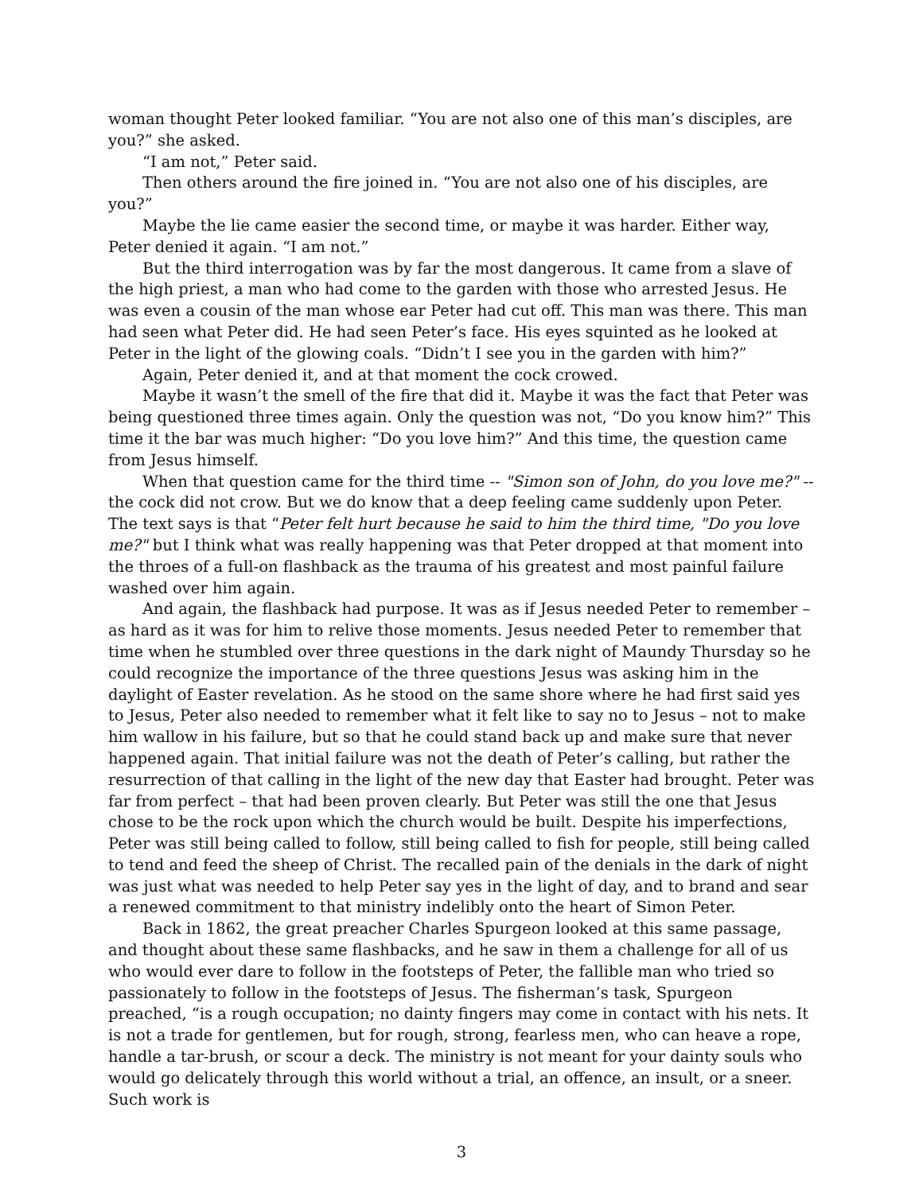woman thought Peter looked familiar. “You are not also one of this man’s disciples, are you?” she asked.
“I am not,” Peter said.
Then others around the fire joined in. “You are not also one of his disciples, are you?”
Maybe the lie came easier the second time, or maybe it was harder. Either way, Peter denied it again. “I am not.”
But the third interrogation was by far the most dangerous. It came from a slave of the high priest, a man who had come to the garden with those who arrested Jesus. He was even a cousin of the man whose ear Peter had cut off. This man was there. This man had seen what Peter did. He had seen Peter’s face. His eyes squinted as he looked at Peter in the light of the glowing coals. “Didn’t I see you in the garden with him?”
Again, Peter denied it, and at that moment the cock crowed.
Maybe it wasn’t the smell of the fire that did it. Maybe it was the fact that Peter was being questioned three times again. Only the question was not, “Do you know him?” This time it the bar was much higher: “Do you love him?” And this time, the question came from Jesus himself.
When that question came for the third time -- "Simon son of John, do you love me?" -- the cock did not crow. But we do know that a deep feeling came suddenly upon Peter. The text says is that “Peter felt hurt because he said to him the third time, "Do you love me?" but I think what was really happening was that Peter dropped at that moment into the throes of a full-on flashback as the trauma of his greatest and most painful failure washed over him again.
And again, the flashback had purpose. It was as if Jesus needed Peter to remember – as hard as it was for him to relive those moments. Jesus needed Peter to remember that time when he stumbled over three questions in the dark night of Maundy Thursday so he could recognize the importance of the three questions Jesus was asking him in the daylight of Easter revelation. As he stood on the same shore where he had first said yes to Jesus, Peter also needed to remember what it felt like to say no to Jesus – not to make him wallow in his failure, but so that he could stand back up and make sure that never happened again. That initial failure was not the death of Peter’s calling, but rather the resurrection of that calling in the light of the new day that Easter had brought. Peter was far from perfect – that had been proven clearly. But Peter was still the one that Jesus chose to be the rock upon which the church would be built. Despite his imperfections, Peter was still being called to follow, still being called to fish for people, still being called to tend and feed the sheep of Christ. The recalled pain of the denials in the dark of night was just what was needed to help Peter say yes in the light of day, and to brand and sear a renewed commitment to that ministry indelibly onto the heart of Simon Peter.
Back in 1862, the great preacher Charles Spurgeon looked at this same passage, and thought about these same flashbacks, and he saw in them a challenge for all of us who would ever dare to follow in the footsteps of Peter, the fallible man who tried so passionately to follow in the footsteps of Jesus. The fisherman’s task, Spurgeon preached, “is a rough occupation; no dainty fingers may come in contact with his nets. It is not a trade for gentlemen, but for rough, strong, fearless men, who can heave a rope, handle a tar-brush, or scour a deck. The ministry is not meant for your dainty souls who would go delicately through this world without a trial, an offence, an insult, or a sneer. Such work is
3